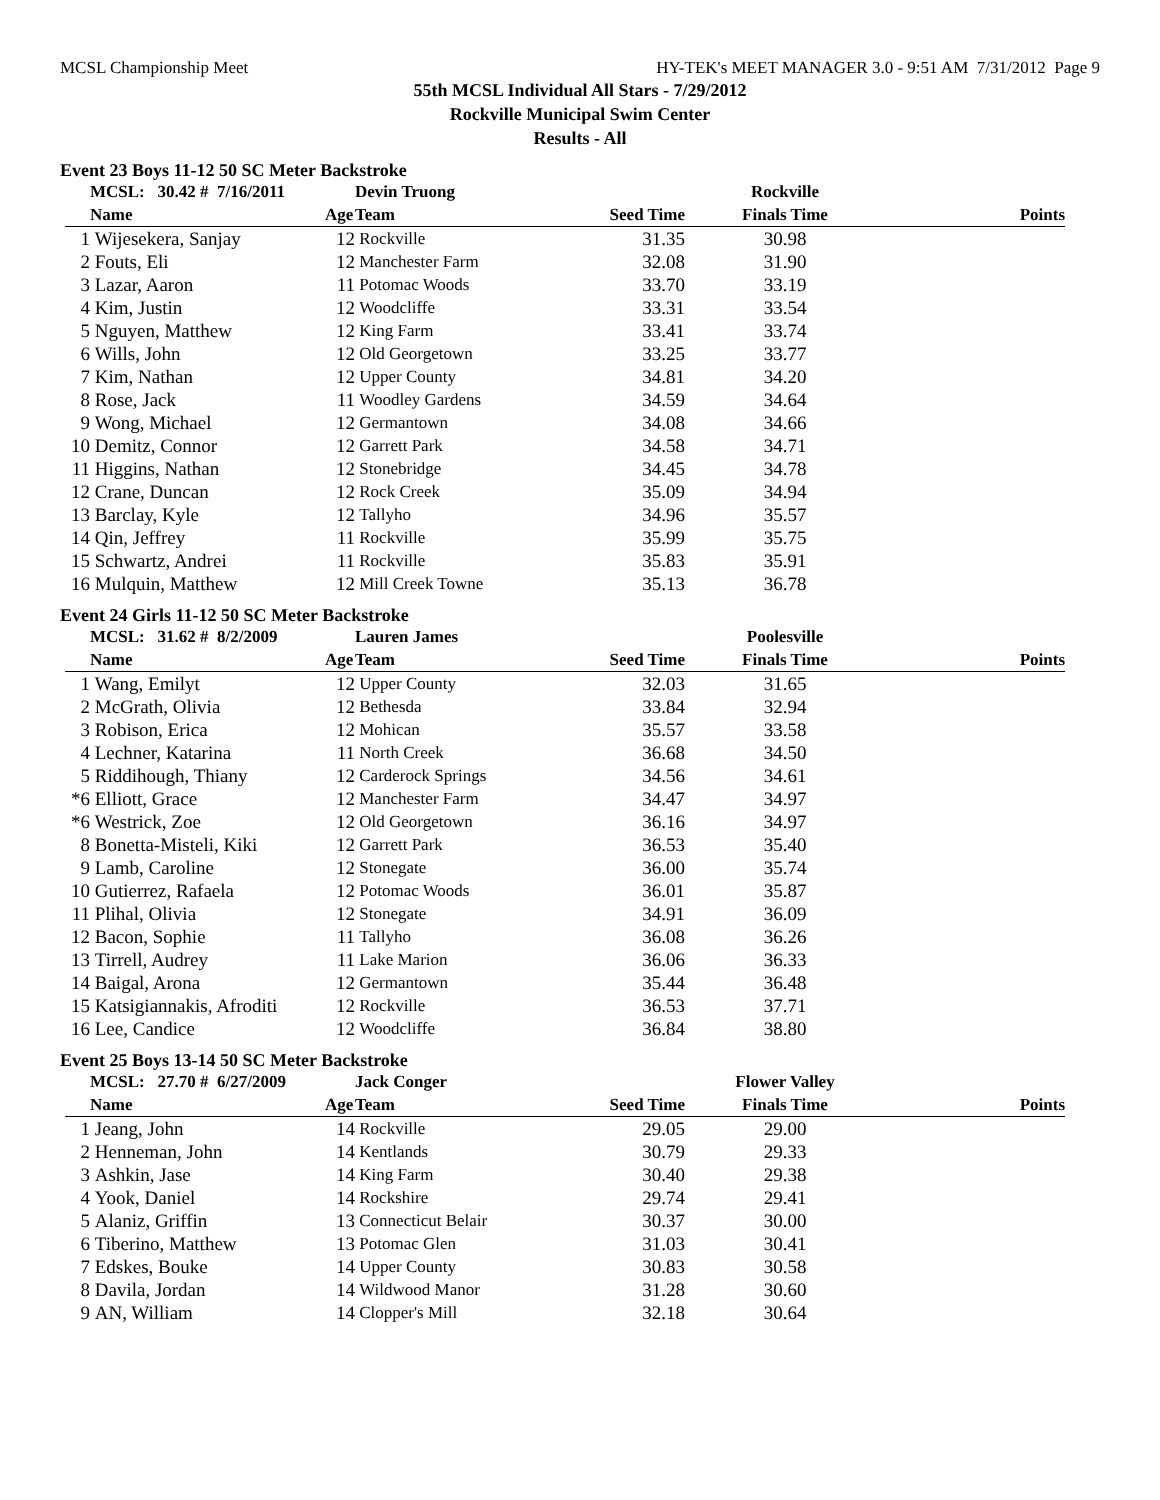MCSL Championship Meet HY-TEK's MEET MANAGER 3.0 - 9:51 AM 7/31/2012 Page 9
55th MCSL Individual All Stars - 7/29/2012
Rockville Municipal Swim Center
Results - All
Event 23 Boys 11-12 50 SC Meter Backstroke
| | MCSL: 30.42 # 7/16/2011 | | Devin Truong | | Rockville | |
| --- | --- | --- | --- | --- | --- | --- |
| | Name | Age | Team | Seed Time | Finals Time | Points |
| 1 | Wijesekera, Sanjay | 12 | Rockville | 31.35 | 30.98 | |
| 2 | Fouts, Eli | 12 | Manchester Farm | 32.08 | 31.90 | |
| 3 | Lazar, Aaron | 11 | Potomac Woods | 33.70 | 33.19 | |
| 4 | Kim, Justin | 12 | Woodcliffe | 33.31 | 33.54 | |
| 5 | Nguyen, Matthew | 12 | King Farm | 33.41 | 33.74 | |
| 6 | Wills, John | 12 | Old Georgetown | 33.25 | 33.77 | |
| 7 | Kim, Nathan | 12 | Upper County | 34.81 | 34.20 | |
| 8 | Rose, Jack | 11 | Woodley Gardens | 34.59 | 34.64 | |
| 9 | Wong, Michael | 12 | Germantown | 34.08 | 34.66 | |
| 10 | Demitz, Connor | 12 | Garrett Park | 34.58 | 34.71 | |
| 11 | Higgins, Nathan | 12 | Stonebridge | 34.45 | 34.78 | |
| 12 | Crane, Duncan | 12 | Rock Creek | 35.09 | 34.94 | |
| 13 | Barclay, Kyle | 12 | Tallyho | 34.96 | 35.57 | |
| 14 | Qin, Jeffrey | 11 | Rockville | 35.99 | 35.75 | |
| 15 | Schwartz, Andrei | 11 | Rockville | 35.83 | 35.91 | |
| 16 | Mulquin, Matthew | 12 | Mill Creek Towne | 35.13 | 36.78 | |
Event 24 Girls 11-12 50 SC Meter Backstroke
| | MCSL: 31.62 # 8/2/2009 | | Lauren James | | Poolesville | |
| --- | --- | --- | --- | --- | --- | --- |
| | Name | Age | Team | Seed Time | Finals Time | Points |
| 1 | Wang, Emilyt | 12 | Upper County | 32.03 | 31.65 | |
| 2 | McGrath, Olivia | 12 | Bethesda | 33.84 | 32.94 | |
| 3 | Robison, Erica | 12 | Mohican | 35.57 | 33.58 | |
| 4 | Lechner, Katarina | 11 | North Creek | 36.68 | 34.50 | |
| 5 | Riddihough, Thiany | 12 | Carderock Springs | 34.56 | 34.61 | |
| *6 | Elliott, Grace | 12 | Manchester Farm | 34.47 | 34.97 | |
| *6 | Westrick, Zoe | 12 | Old Georgetown | 36.16 | 34.97 | |
| 8 | Bonetta-Misteli, Kiki | 12 | Garrett Park | 36.53 | 35.40 | |
| 9 | Lamb, Caroline | 12 | Stonegate | 36.00 | 35.74 | |
| 10 | Gutierrez, Rafaela | 12 | Potomac Woods | 36.01 | 35.87 | |
| 11 | Plihal, Olivia | 12 | Stonegate | 34.91 | 36.09 | |
| 12 | Bacon, Sophie | 11 | Tallyho | 36.08 | 36.26 | |
| 13 | Tirrell, Audrey | 11 | Lake Marion | 36.06 | 36.33 | |
| 14 | Baigal, Arona | 12 | Germantown | 35.44 | 36.48 | |
| 15 | Katsigiannakis, Afroditi | 12 | Rockville | 36.53 | 37.71 | |
| 16 | Lee, Candice | 12 | Woodcliffe | 36.84 | 38.80 | |
Event 25 Boys 13-14 50 SC Meter Backstroke
| | MCSL: 27.70 # 6/27/2009 | | Jack Conger | | Flower Valley | |
| --- | --- | --- | --- | --- | --- | --- |
| | Name | Age | Team | Seed Time | Finals Time | Points |
| 1 | Jeang, John | 14 | Rockville | 29.05 | 29.00 | |
| 2 | Henneman, John | 14 | Kentlands | 30.79 | 29.33 | |
| 3 | Ashkin, Jase | 14 | King Farm | 30.40 | 29.38 | |
| 4 | Yook, Daniel | 14 | Rockshire | 29.74 | 29.41 | |
| 5 | Alaniz, Griffin | 13 | Connecticut Belair | 30.37 | 30.00 | |
| 6 | Tiberino, Matthew | 13 | Potomac Glen | 31.03 | 30.41 | |
| 7 | Edskes, Bouke | 14 | Upper County | 30.83 | 30.58 | |
| 8 | Davila, Jordan | 14 | Wildwood Manor | 31.28 | 30.60 | |
| 9 | AN, William | 14 | Clopper's Mill | 32.18 | 30.64 | |